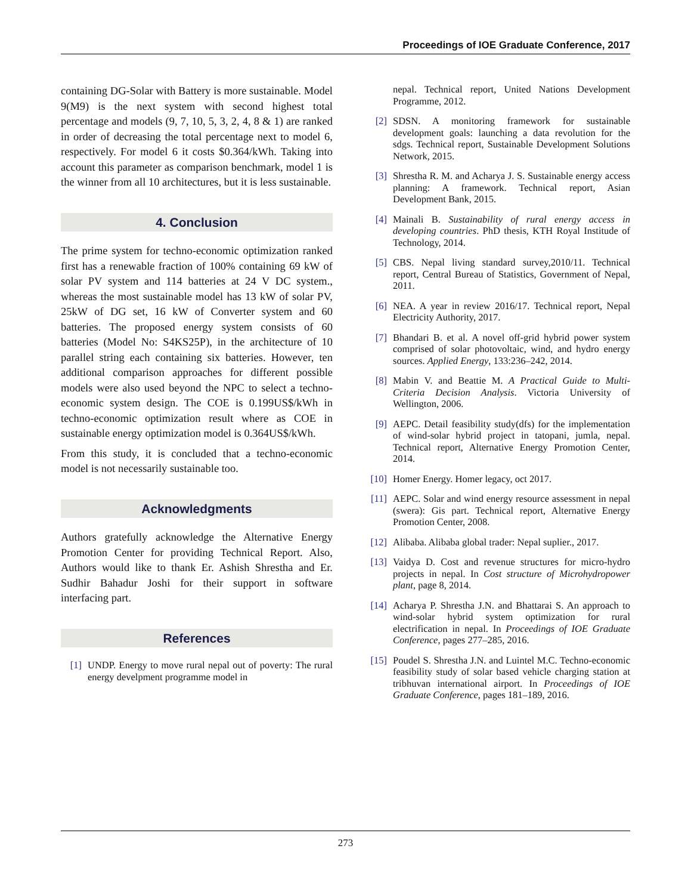Proceedings of IOE Graduate Conference, 2017
containing DG-Solar with Battery is more sustainable. Model 9(M9) is the next system with second highest total percentage and models (9, 7, 10, 5, 3, 2, 4, 8 & 1) are ranked in order of decreasing the total percentage next to model 6, respectively. For model 6 it costs $0.364/kWh. Taking into account this parameter as comparison benchmark, model 1 is the winner from all 10 architectures, but it is less sustainable.
4. Conclusion
The prime system for techno-economic optimization ranked first has a renewable fraction of 100% containing 69 kW of solar PV system and 114 batteries at 24 V DC system., whereas the most sustainable model has 13 kW of solar PV, 25kW of DG set, 16 kW of Converter system and 60 batteries. The proposed energy system consists of 60 batteries (Model No: S4KS25P), in the architecture of 10 parallel string each containing six batteries. However, ten additional comparison approaches for different possible models were also used beyond the NPC to select a techno-economic system design. The COE is 0.199US$/kWh in techno-economic optimization result where as COE in sustainable energy optimization model is 0.364US$/kWh.
From this study, it is concluded that a techno-economic model is not necessarily sustainable too.
Acknowledgments
Authors gratefully acknowledge the Alternative Energy Promotion Center for providing Technical Report. Also, Authors would like to thank Er. Ashish Shrestha and Er. Sudhir Bahadur Joshi for their support in software interfacing part.
References
[1] UNDP. Energy to move rural nepal out of poverty: The rural energy develpment programme model in
nepal. Technical report, United Nations Development Programme, 2012.
[2] SDSN. A monitoring framework for sustainable development goals: launching a data revolution for the sdgs. Technical report, Sustainable Development Solutions Network, 2015.
[3] Shrestha R. M. and Acharya J. S. Sustainable energy access planning: A framework. Technical report, Asian Development Bank, 2015.
[4] Mainali B. Sustainability of rural energy access in developing countries. PhD thesis, KTH Royal Institude of Technology, 2014.
[5] CBS. Nepal living standard survey,2010/11. Technical report, Central Bureau of Statistics, Government of Nepal, 2011.
[6] NEA. A year in review 2016/17. Technical report, Nepal Electricity Authority, 2017.
[7] Bhandari B. et al. A novel off-grid hybrid power system comprised of solar photovoltaic, wind, and hydro energy sources. Applied Energy, 133:236–242, 2014.
[8] Mabin V. and Beattie M. A Practical Guide to Multi-Criteria Decision Analysis. Victoria University of Wellington, 2006.
[9] AEPC. Detail feasibility study(dfs) for the implementation of wind-solar hybrid project in tatopani, jumla, nepal. Technical report, Alternative Energy Promotion Center, 2014.
[10] Homer Energy. Homer legacy, oct 2017.
[11] AEPC. Solar and wind energy resource assessment in nepal (swera): Gis part. Technical report, Alternative Energy Promotion Center, 2008.
[12] Alibaba. Alibaba global trader: Nepal suplier., 2017.
[13] Vaidya D. Cost and revenue structures for micro-hydro projects in nepal. In Cost structure of Microhydropower plant, page 8, 2014.
[14] Acharya P. Shrestha J.N. and Bhattarai S. An approach to wind-solar hybrid system optimization for rural electrification in nepal. In Proceedings of IOE Graduate Conference, pages 277–285, 2016.
[15] Poudel S. Shrestha J.N. and Luintel M.C. Techno-economic feasibility study of solar based vehicle charging station at tribhuvan international airport. In Proceedings of IOE Graduate Conference, pages 181–189, 2016.
273